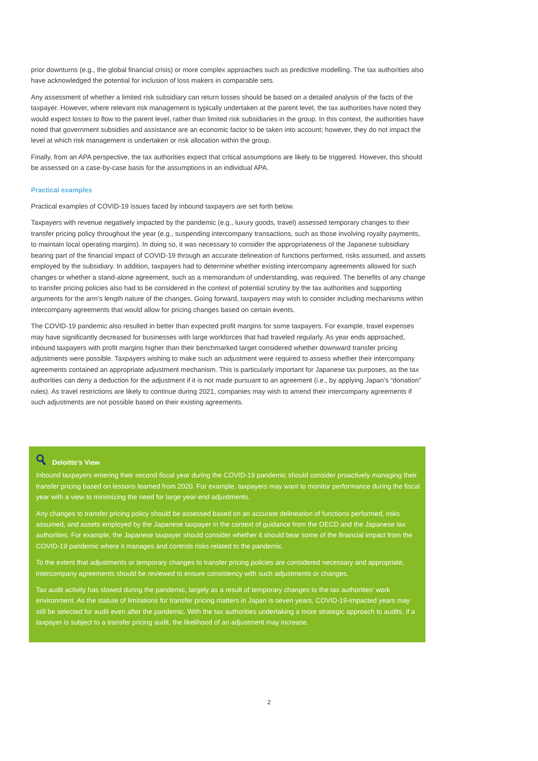prior downturns (e.g., the global financial crisis) or more complex approaches such as predictive modelling. The tax authorities also have acknowledged the potential for inclusion of loss makers in comparable sets.
Any assessment of whether a limited risk subsidiary can return losses should be based on a detailed analysis of the facts of the taxpayer. However, where relevant risk management is typically undertaken at the parent level, the tax authorities have noted they would expect losses to flow to the parent level, rather than limited risk subsidiaries in the group. In this context, the authorities have noted that government subsidies and assistance are an economic factor to be taken into account; however, they do not impact the level at which risk management is undertaken or risk allocation within the group.
Finally, from an APA perspective, the tax authorities expect that critical assumptions are likely to be triggered. However, this should be assessed on a case-by-case basis for the assumptions in an individual APA.
Practical examples
Practical examples of COVID-19 issues faced by inbound taxpayers are set forth below.
Taxpayers with revenue negatively impacted by the pandemic (e.g., luxury goods, travel) assessed temporary changes to their transfer pricing policy throughout the year (e.g., suspending intercompany transactions, such as those involving royalty payments, to maintain local operating margins). In doing so, it was necessary to consider the appropriateness of the Japanese subsidiary bearing part of the financial impact of COVID-19 through an accurate delineation of functions performed, risks assumed, and assets employed by the subsidiary. In addition, taxpayers had to determine whether existing intercompany agreements allowed for such changes or whether a stand-alone agreement, such as a memorandum of understanding, was required. The benefits of any change to transfer pricing policies also had to be considered in the context of potential scrutiny by the tax authorities and supporting arguments for the arm’s length nature of the changes. Going forward, taxpayers may wish to consider including mechanisms within intercompany agreements that would allow for pricing changes based on certain events.
The COVID-19 pandemic also resulted in better than expected profit margins for some taxpayers. For example, travel expenses may have significantly decreased for businesses with large workforces that had traveled regularly. As year ends approached, inbound taxpayers with profit margins higher than their benchmarked target considered whether downward transfer pricing adjustments were possible. Taxpayers wishing to make such an adjustment were required to assess whether their intercompany agreements contained an appropriate adjustment mechanism. This is particularly important for Japanese tax purposes, as the tax authorities can deny a deduction for the adjustment if it is not made pursuant to an agreement (i.e., by applying Japan’s “donation” rules). As travel restrictions are likely to continue during 2021, companies may wish to amend their intercompany agreements if such adjustments are not possible based on their existing agreements.
Deloitte’s View
Inbound taxpayers entering their second fiscal year during the COVID-19 pandemic should consider proactively managing their transfer pricing based on lessons learned from 2020. For example, taxpayers may want to monitor performance during the fiscal year with a view to minimizing the need for large year-end adjustments.
Any changes to transfer pricing policy should be assessed based on an accurate delineation of functions performed, risks assumed, and assets employed by the Japanese taxpayer in the context of guidance from the OECD and the Japanese tax authorities. For example, the Japanese taxpayer should consider whether it should bear some of the financial impact from the COVID-19 pandemic where it manages and controls risks related to the pandemic.
To the extent that adjustments or temporary changes to transfer pricing policies are considered necessary and appropriate, intercompany agreements should be reviewed to ensure consistency with such adjustments or changes.
Tax audit activity has slowed during the pandemic, largely as a result of temporary changes to the tax authorities’ work environment. As the statute of limitations for transfer pricing matters in Japan is seven years, COVID-19-impacted years may still be selected for audit even after the pandemic. With the tax authorities undertaking a more strategic approach to audits, if a taxpayer is subject to a transfer pricing audit, the likelihood of an adjustment may increase.
2